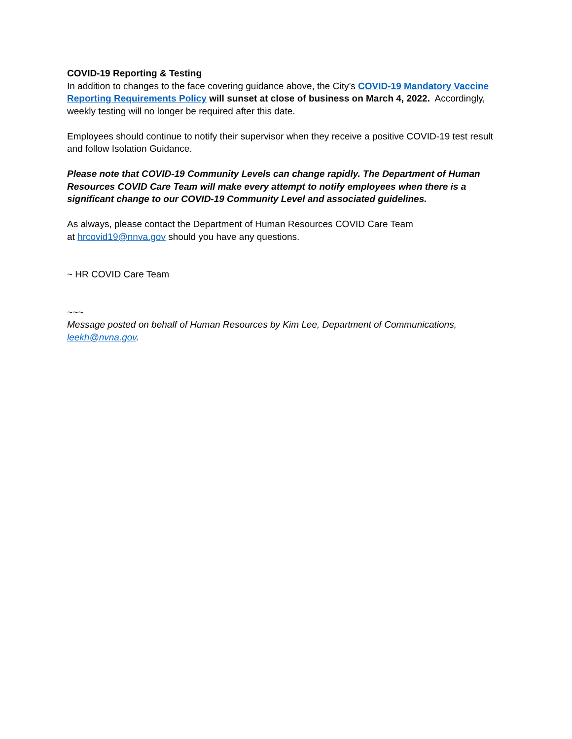COVID-19 Reporting & Testing
In addition to changes to the face covering guidance above, the City’s COVID-19 Mandatory Vaccine Reporting Requirements Policy will sunset at close of business on March 4, 2022. Accordingly, weekly testing will no longer be required after this date.
Employees should continue to notify their supervisor when they receive a positive COVID-19 test result and follow Isolation Guidance.
Please note that COVID-19 Community Levels can change rapidly. The Department of Human Resources COVID Care Team will make every attempt to notify employees when there is a significant change to our COVID-19 Community Level and associated guidelines.
As always, please contact the Department of Human Resources COVID Care Team
at hrcovid19@nnva.gov should you have any questions.
~ HR COVID Care Team
~~~
Message posted on behalf of Human Resources by Kim Lee, Department of Communications, leekh@nvna.gov.